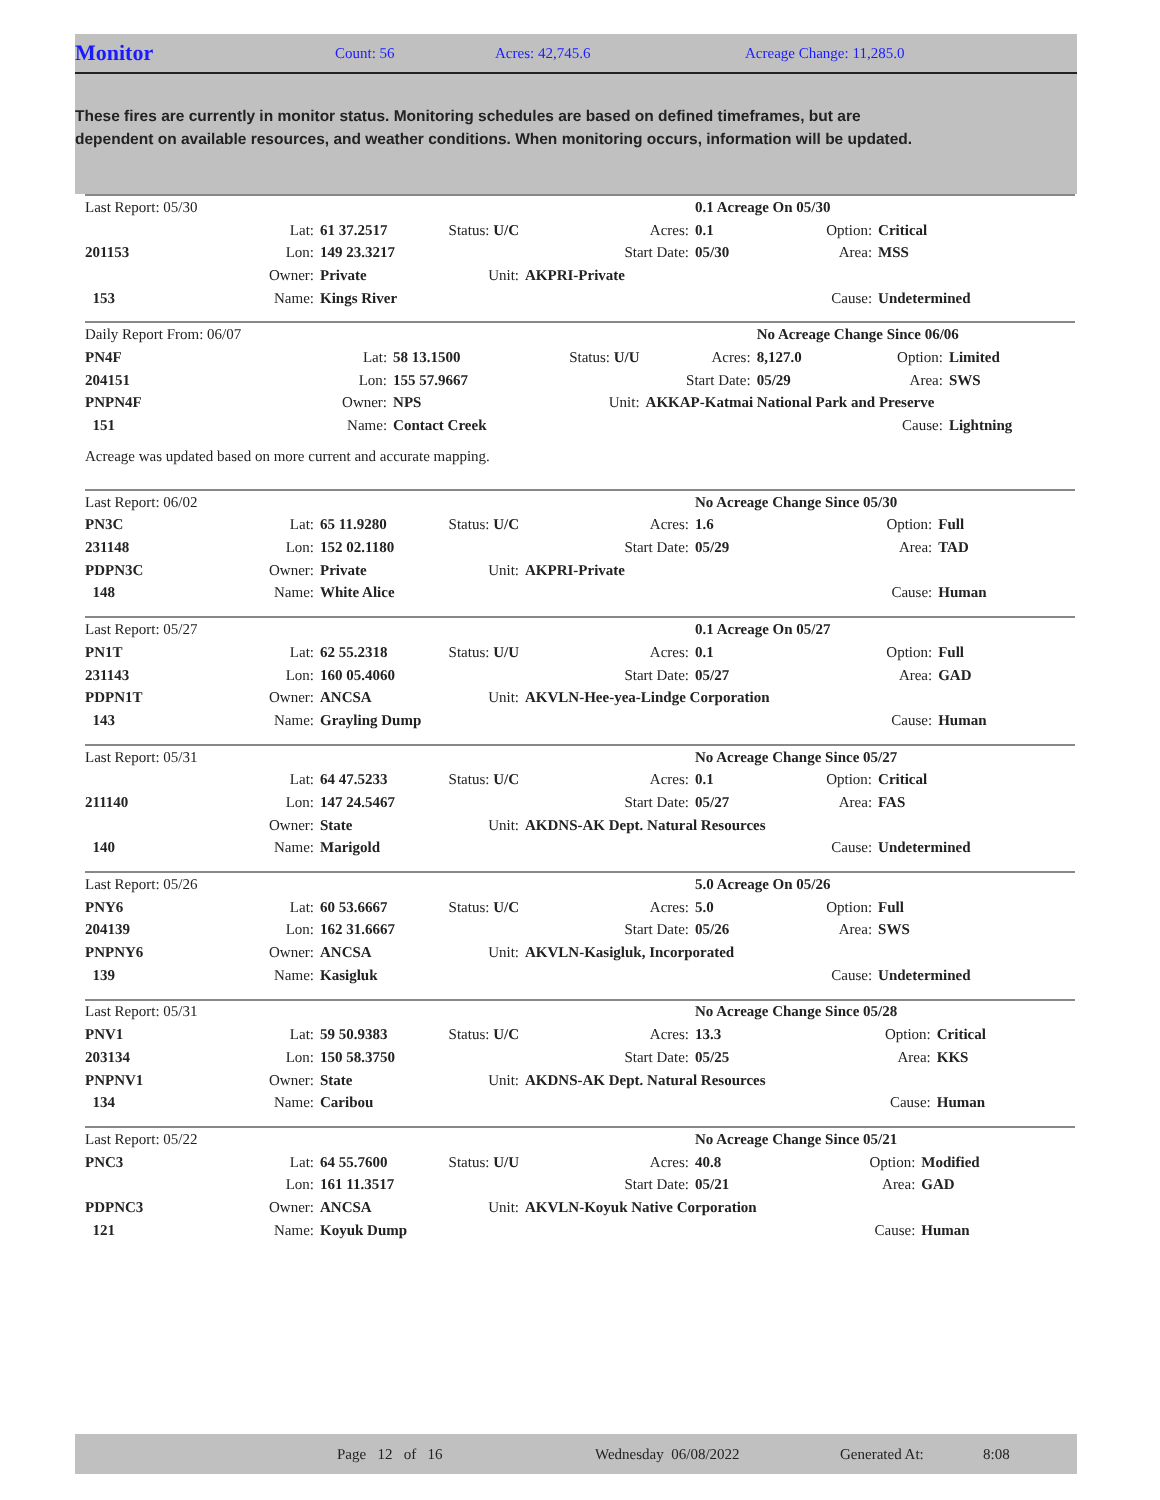Monitor Count: 56 Acres: 42,745.6 Acreage Change: 11,285.0
These fires are currently in monitor status. Monitoring schedules are based on defined timeframes, but are dependent on available resources, and weather conditions. When monitoring occurs, information will be updated.
| Last Report: 05/30 | | | | | 0.1 Acreage On 05/30 | | |
| | Lat: | 61 37.2517 | Status: U/C | Acres: | 0.1 | Option: | Critical |
| 201153 | Lon: | 149 23.3217 | | Start Date: | 05/30 | Area: | MSS |
| | Owner: | Private | Unit: | AKPRI-Private | | | |
| 153 | Name: | Kings River | | | | Cause: | Undetermined |
| Daily Report From: 06/07 | | | | | No Acreage Change Since 06/06 | | |
| PN4F | Lat: | 58 13.1500 | Status: U/U | Acres: | 8,127.0 | Option: | Limited |
| 204151 | Lon: | 155 57.9667 | | Start Date: | 05/29 | Area: | SWS |
| PNPN4F | Owner: | NPS | Unit: | AKKAP-Katmai National Park and Preserve | | | |
| 151 | Name: | Contact Creek | | | | Cause: | Lightning |
| Acreage was updated based on more current and accurate mapping. | | | | | | | |
| Last Report: 06/02 | | | | | No Acreage Change Since 05/30 | | |
| PN3C | Lat: | 65 11.9280 | Status: U/C | Acres: | 1.6 | Option: | Full |
| 231148 | Lon: | 152 02.1180 | | Start Date: | 05/29 | Area: | TAD |
| PDPN3C | Owner: | Private | Unit: | AKPRI-Private | | | |
| 148 | Name: | White Alice | | | | Cause: | Human |
| Last Report: 05/27 | | | | | 0.1 Acreage On 05/27 | | |
| PN1T | Lat: | 62 55.2318 | Status: U/U | Acres: | 0.1 | Option: | Full |
| 231143 | Lon: | 160 05.4060 | | Start Date: | 05/27 | Area: | GAD |
| PDPN1T | Owner: | ANCSA | Unit: | AKVLN-Hee-yea-Lindge Corporation | | | |
| 143 | Name: | Grayling Dump | | | | Cause: | Human |
| Last Report: 05/31 | | | | | No Acreage Change Since 05/27 | | |
| | Lat: | 64 47.5233 | Status: U/C | Acres: | 0.1 | Option: | Critical |
| 211140 | Lon: | 147 24.5467 | | Start Date: | 05/27 | Area: | FAS |
| | Owner: | State | Unit: | AKDNS-AK Dept. Natural Resources | | | |
| 140 | Name: | Marigold | | | | Cause: | Undetermined |
| Last Report: 05/26 | | | | | 5.0 Acreage On 05/26 | | |
| PNY6 | Lat: | 60 53.6667 | Status: U/C | Acres: | 5.0 | Option: | Full |
| 204139 | Lon: | 162 31.6667 | | Start Date: | 05/26 | Area: | SWS |
| PNPNY6 | Owner: | ANCSA | Unit: | AKVLN-Kasigluk, Incorporated | | | |
| 139 | Name: | Kasigluk | | | | Cause: | Undetermined |
| Last Report: 05/31 | | | | | No Acreage Change Since 05/28 | | |
| PNV1 | Lat: | 59 50.9383 | Status: U/C | Acres: | 13.3 | Option: | Critical |
| 203134 | Lon: | 150 58.3750 | | Start Date: | 05/25 | Area: | KKS |
| PNPNV1 | Owner: | State | Unit: | AKDNS-AK Dept. Natural Resources | | | |
| 134 | Name: | Caribou | | | | Cause: | Human |
| Last Report: 05/22 | | | | | No Acreage Change Since 05/21 | | |
| PNC3 | Lat: | 64 55.7600 | Status: U/U | Acres: | 40.8 | Option: | Modified |
| | Lon: | 161 11.3517 | | Start Date: | 05/21 | Area: | GAD |
| PDPNC3 | Owner: | ANCSA | Unit: | AKVLN-Koyuk Native Corporation | | | |
| 121 | Name: | Koyuk Dump | | | | Cause: | Human |
Page 12 of 16 Wednesday 06/08/2022 Generated At: 8:08